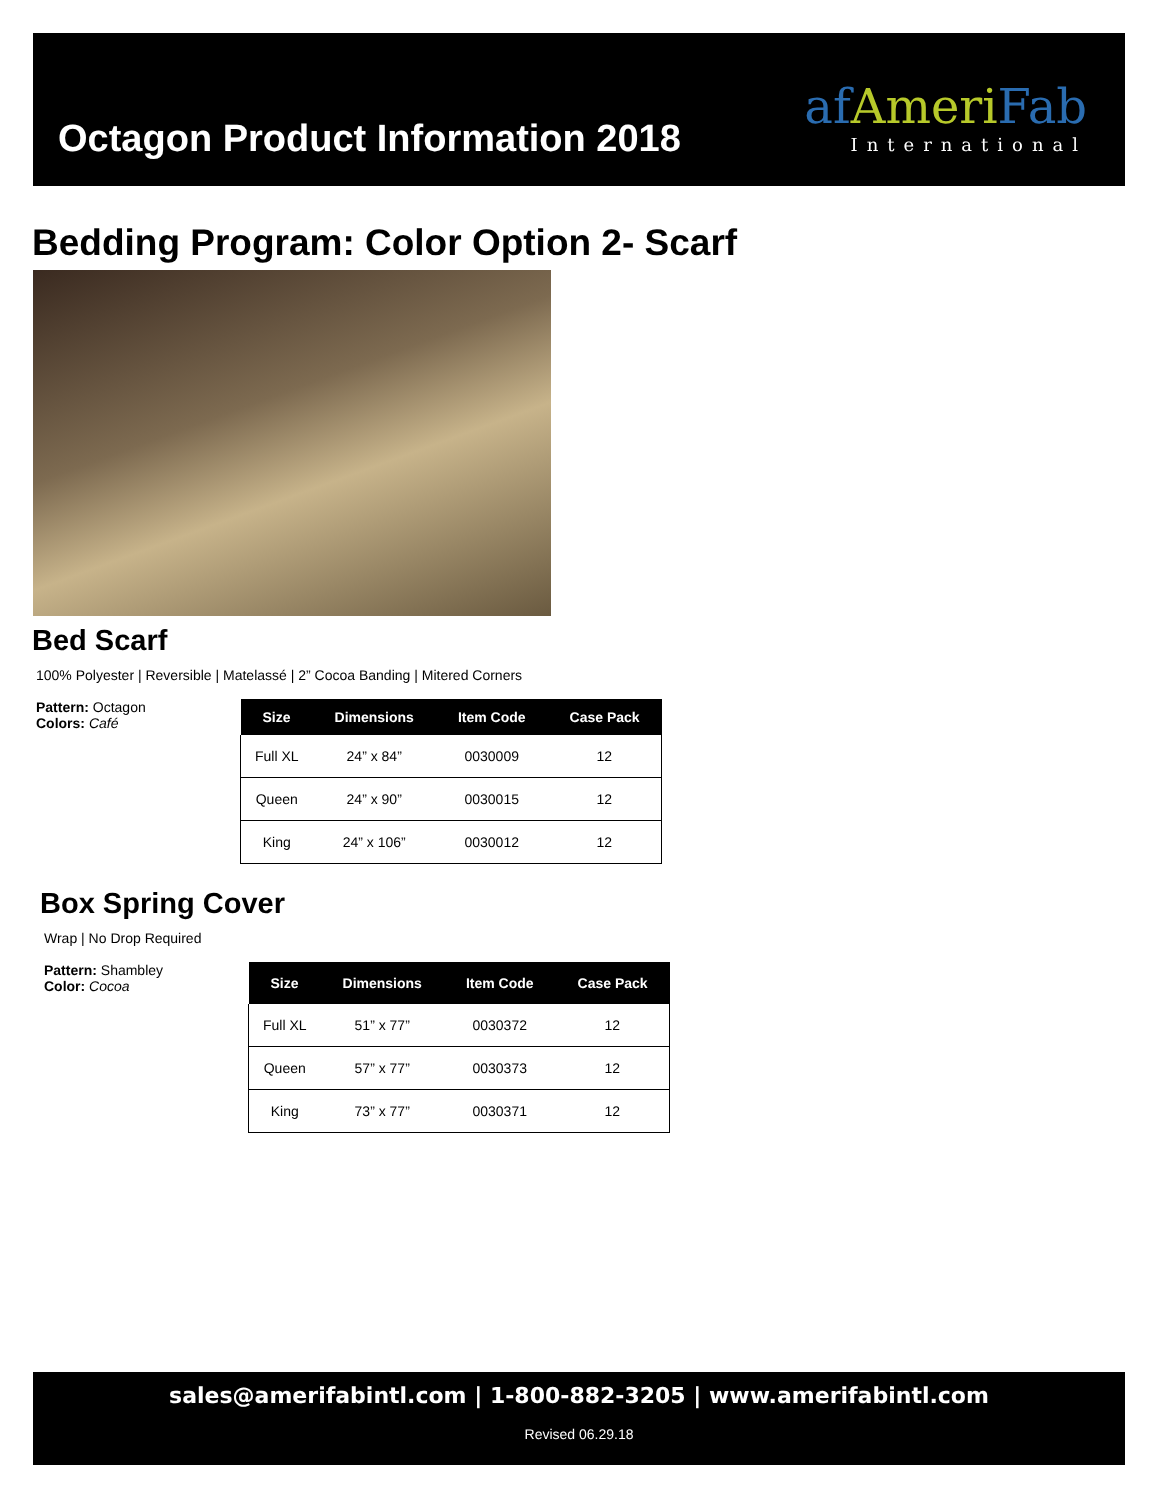Octagon Product Information 2018
af Ameri Fab
International
Bedding Program: Color Option 2- Scarf
Bed Scarf
100% Polyester | Reversible | Matelassé | 2” Cocoa Banding | Mitered Corners
Pattern: Octagon
Colors: Café
| Size | Dimensions | Item Code | Case Pack |
| --- | --- | --- | --- |
| Full XL | 24” x 84” | 0030009 | 12 |
| Queen | 24” x 90” | 0030015 | 12 |
| King | 24” x 106” | 0030012 | 12 |
Box Spring Cover
Wrap | No Drop Required
Pattern: Shambley
Color: Cocoa
| Size | Dimensions | Item Code | Case Pack |
| --- | --- | --- | --- |
| Full XL | 51” x 77” | 0030372 | 12 |
| Queen | 57” x 77” | 0030373 | 12 |
| King | 73” x 77” | 0030371 | 12 |
sales@amerifabintl.com | 1-800-882-3205 | www.amerifabintl.com
Revised 06.29.18